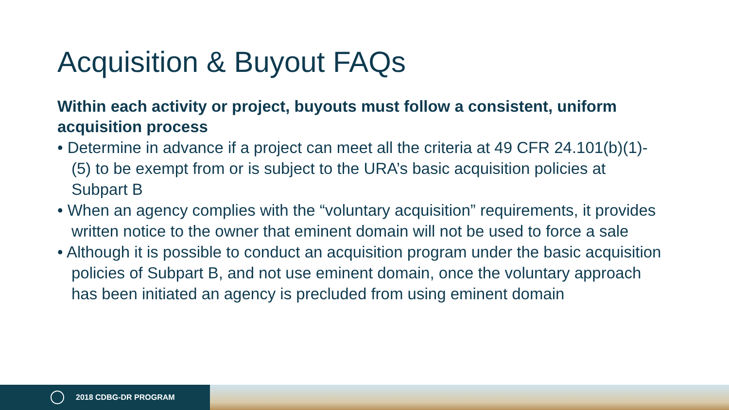Acquisition & Buyout FAQs
Within each activity or project, buyouts must follow a consistent, uniform acquisition process
• Determine in advance if a project can meet all the criteria at 49 CFR 24.101(b)(1)-(5) to be exempt from or is subject to the URA’s basic acquisition policies at Subpart B
• When an agency complies with the “voluntary acquisition” requirements, it provides written notice to the owner that eminent domain will not be used to force a sale
• Although it is possible to conduct an acquisition program under the basic acquisition policies of Subpart B, and not use eminent domain, once the voluntary approach has been initiated an agency is precluded from using eminent domain
2018 CDBG-DR PROGRAM